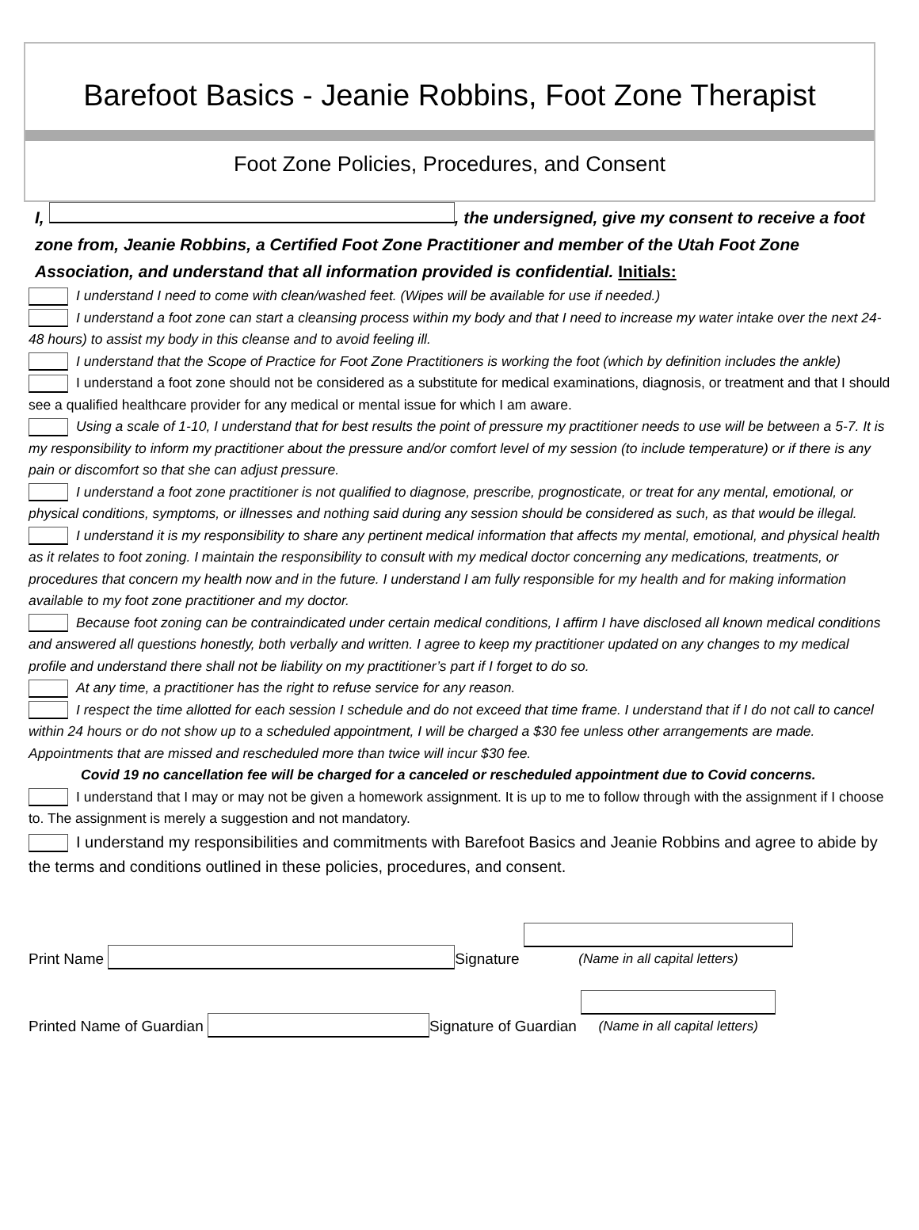Barefoot Basics - Jeanie Robbins, Foot Zone Therapist
Foot Zone Policies, Procedures, and Consent
I, , the undersigned, give my consent to receive a foot zone from, Jeanie Robbins, a Certified Foot Zone Practitioner and member of the Utah Foot Zone Association, and understand that all information provided is confidential. Initials:
I understand I need to come with clean/washed feet. (Wipes will be available for use if needed.)
I understand a foot zone can start a cleansing process within my body and that I need to increase my water intake over the next 24-48 hours) to assist my body in this cleanse and to avoid feeling ill.
I understand that the Scope of Practice for Foot Zone Practitioners is working the foot (which by definition includes the ankle)
I understand a foot zone should not be considered as a substitute for medical examinations, diagnosis, or treatment and that I should see a qualified healthcare provider for any medical or mental issue for which I am aware.
Using a scale of 1-10, I understand that for best results the point of pressure my practitioner needs to use will be between a 5-7. It is my responsibility to inform my practitioner about the pressure and/or comfort level of my session (to include temperature) or if there is any pain or discomfort so that she can adjust pressure.
I understand a foot zone practitioner is not qualified to diagnose, prescribe, prognosticate, or treat for any mental, emotional, or physical conditions, symptoms, or illnesses and nothing said during any session should be considered as such, as that would be illegal.
I understand it is my responsibility to share any pertinent medical information that affects my mental, emotional, and physical health as it relates to foot zoning. I maintain the responsibility to consult with my medical doctor concerning any medications, treatments, or procedures that concern my health now and in the future. I understand I am fully responsible for my health and for making information available to my foot zone practitioner and my doctor.
Because foot zoning can be contraindicated under certain medical conditions, I affirm I have disclosed all known medical conditions and answered all questions honestly, both verbally and written. I agree to keep my practitioner updated on any changes to my medical profile and understand there shall not be liability on my practitioner’s part if I forget to do so.
At any time, a practitioner has the right to refuse service for any reason.
I respect the time allotted for each session I schedule and do not exceed that time frame. I understand that if I do not call to cancel within 24 hours or do not show up to a scheduled appointment, I will be charged a $30 fee unless other arrangements are made. Appointments that are missed and rescheduled more than twice will incur $30 fee.
Covid 19 no cancellation fee will be charged for a canceled or rescheduled appointment due to Covid concerns.
I understand that I may or may not be given a homework assignment. It is up to me to follow through with the assignment if I choose to. The assignment is merely a suggestion and not mandatory.
I understand my responsibilities and commitments with Barefoot Basics and Jeanie Robbins and agree to abide by the terms and conditions outlined in these policies, procedures, and consent.
Print Name Signature (Name in all capital letters)
Printed Name of Guardian Signature of Guardian (Name in all capital letters)